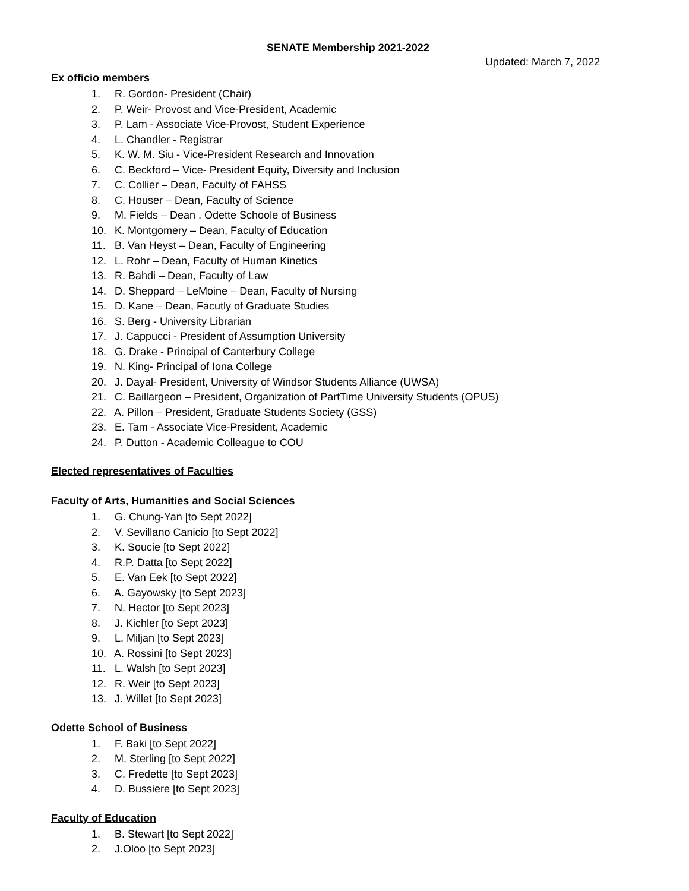SENATE Membership 2021-2022
Updated: March 7, 2022
Ex officio members
1. R. Gordon- President (Chair)
2. P. Weir- Provost and Vice-President, Academic
3. P. Lam - Associate Vice-Provost, Student Experience
4. L. Chandler - Registrar
5. K. W. M. Siu - Vice-President Research and Innovation
6. C. Beckford – Vice- President Equity, Diversity and Inclusion
7. C. Collier – Dean, Faculty of FAHSS
8. C. Houser – Dean, Faculty of Science
9. M. Fields – Dean , Odette Schoole of Business
10. K. Montgomery – Dean, Faculty of Education
11. B. Van Heyst – Dean, Faculty of Engineering
12. L. Rohr – Dean, Faculty of Human Kinetics
13. R. Bahdi – Dean, Faculty of Law
14. D. Sheppard – LeMoine – Dean, Faculty of Nursing
15. D. Kane – Dean, Facutly of Graduate Studies
16. S. Berg - University Librarian
17. J. Cappucci - President of Assumption University
18. G. Drake - Principal of Canterbury College
19. N. King- Principal of Iona College
20. J. Dayal- President, University of Windsor Students Alliance (UWSA)
21. C. Baillargeon – President, Organization of PartTime University Students (OPUS)
22. A. Pillon – President, Graduate Students Society (GSS)
23. E. Tam - Associate Vice-President, Academic
24. P. Dutton - Academic Colleague to COU
Elected representatives of Faculties
Faculty of Arts, Humanities and Social Sciences
1. G. Chung-Yan [to Sept 2022]
2. V. Sevillano Canicio [to Sept 2022]
3. K. Soucie [to Sept 2022]
4. R.P. Datta [to Sept 2022]
5. E. Van Eek [to Sept 2022]
6. A. Gayowsky [to Sept 2023]
7. N. Hector [to Sept 2023]
8. J. Kichler [to Sept 2023]
9. L. Miljan [to Sept 2023]
10. A. Rossini [to Sept 2023]
11. L. Walsh [to Sept 2023]
12. R. Weir [to Sept 2023]
13. J. Willet [to Sept 2023]
Odette School of Business
1. F. Baki [to Sept 2022]
2. M. Sterling [to Sept 2022]
3. C. Fredette [to Sept 2023]
4. D. Bussiere [to Sept 2023]
Faculty of Education
1. B. Stewart [to Sept 2022]
2. J.Oloo [to Sept 2023]